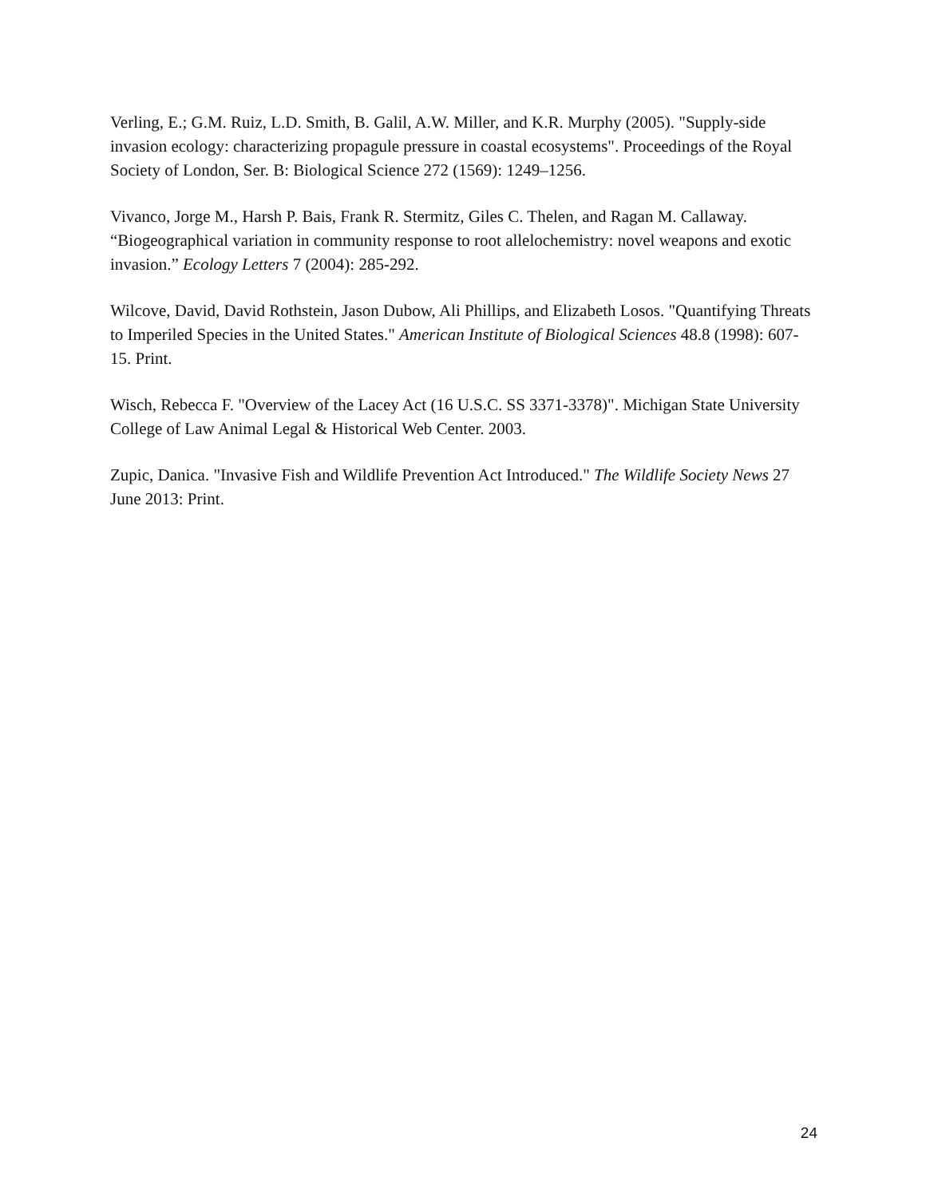Verling, E.; G.M. Ruiz, L.D. Smith, B. Galil, A.W. Miller, and K.R. Murphy (2005). "Supply-side invasion ecology: characterizing propagule pressure in coastal ecosystems". Proceedings of the Royal Society of London, Ser. B: Biological Science 272 (1569): 1249–1256.
Vivanco, Jorge M., Harsh P. Bais, Frank R. Stermitz, Giles C. Thelen, and Ragan M. Callaway. “Biogeographical variation in community response to root allelochemistry: novel weapons and exotic invasion.” Ecology Letters 7 (2004): 285-292.
Wilcove, David, David Rothstein, Jason Dubow, Ali Phillips, and Elizabeth Losos. "Quantifying Threats to Imperiled Species in the United States." American Institute of Biological Sciences 48.8 (1998): 607-15. Print.
Wisch, Rebecca F. "Overview of the Lacey Act (16 U.S.C. SS 3371-3378)". Michigan State University College of Law Animal Legal & Historical Web Center. 2003.
Zupic, Danica. "Invasive Fish and Wildlife Prevention Act Introduced." The Wildlife Society News 27 June 2013: Print.
24